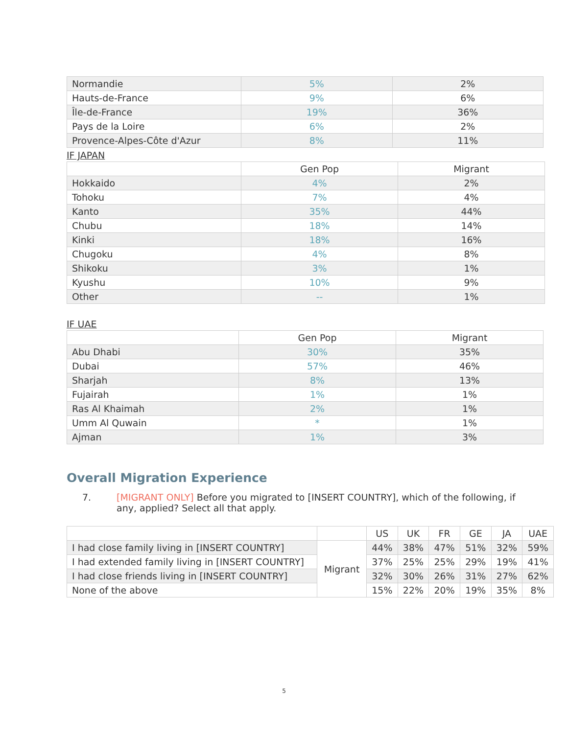| Normandie | 5% | 2% |
| Hauts-de-France | 9% | 6% |
| Île-de-France | 19% | 36% |
| Pays de la Loire | 6% | 2% |
| Provence-Alpes-Côte d'Azur | 8% | 11% |
IF JAPAN
| | Gen Pop | Migrant |
| --- | --- | --- |
| Hokkaido | 4% | 2% |
| Tohoku | 7% | 4% |
| Kanto | 35% | 44% |
| Chubu | 18% | 14% |
| Kinki | 18% | 16% |
| Chugoku | 4% | 8% |
| Shikoku | 3% | 1% |
| Kyushu | 10% | 9% |
| Other | -- | 1% |
IF UAE
| | Gen Pop | Migrant |
| --- | --- | --- |
| Abu Dhabi | 30% | 35% |
| Dubai | 57% | 46% |
| Sharjah | 8% | 13% |
| Fujairah | 1% | 1% |
| Ras Al Khaimah | 2% | 1% |
| Umm Al Quwain | * | 1% |
| Ajman | 1% | 3% |
Overall Migration Experience
7. [MIGRANT ONLY] Before you migrated to [INSERT COUNTRY], which of the following, if
any, applied? Select all that apply.
| | | US | UK | FR | GE | JA | UAE |
| --- | --- | --- | --- | --- | --- | --- | --- |
| I had close family living in [INSERT COUNTRY] | Migrant | 44% | 38% | 47% | 51% | 32% | 59% |
| I had extended family living in [INSERT COUNTRY] | | 37% | 25% | 25% | 29% | 19% | 41% |
| I had close friends living in [INSERT COUNTRY] | | 32% | 30% | 26% | 31% | 27% | 62% |
| None of the above | | 15% | 22% | 20% | 19% | 35% | 8% |
5